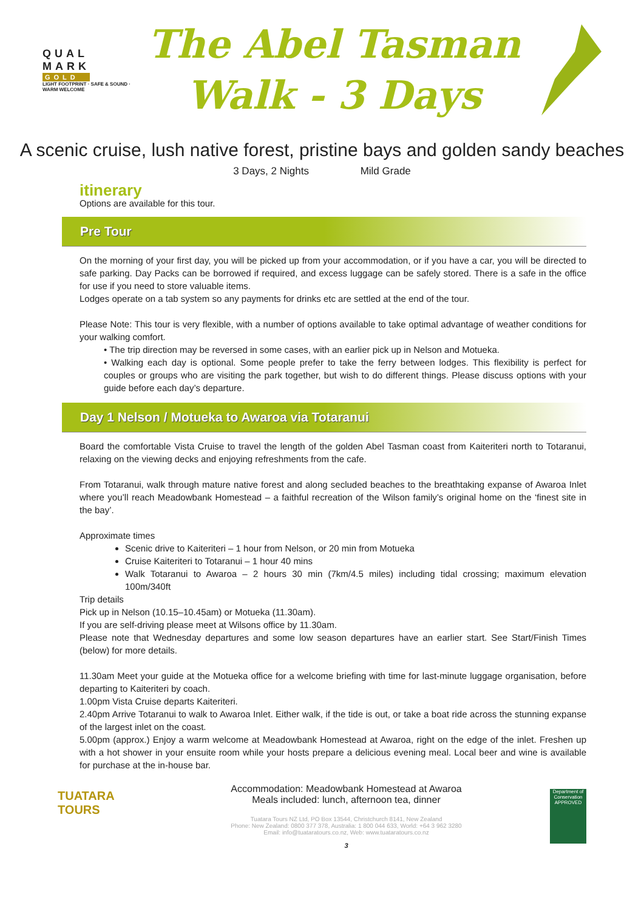QUAL
MARK
GOLD
LIGHT FOOTPRINT · SAFE & SOUND · WARM WELCOME
The Abel Tasman
Walk - 3 Days
A scenic cruise, lush native forest, pristine bays and golden sandy beaches
3 Days, 2 Nights Mild Grade
itinerary
Options are available for this tour.
Pre Tour
On the morning of your first day, you will be picked up from your accommodation, or if you have a car, you will be directed to safe parking. Day Packs can be borrowed if required, and excess luggage can be safely stored. There is a safe in the office for use if you need to store valuable items.
Lodges operate on a tab system so any payments for drinks etc are settled at the end of the tour.
Please Note: This tour is very flexible, with a number of options available to take optimal advantage of weather conditions for your walking comfort.
• The trip direction may be reversed in some cases, with an earlier pick up in Nelson and Motueka.
• Walking each day is optional. Some people prefer to take the ferry between lodges. This flexibility is perfect for couples or groups who are visiting the park together, but wish to do different things. Please discuss options with your guide before each day’s departure.
Day 1 Nelson / Motueka to Awaroa via Totaranui
Board the comfortable Vista Cruise to travel the length of the golden Abel Tasman coast from Kaiteriteri north to Totaranui, relaxing on the viewing decks and enjoying refreshments from the cafe.
From Totaranui, walk through mature native forest and along secluded beaches to the breathtaking expanse of Awaroa Inlet where you’ll reach Meadowbank Homestead – a faithful recreation of the Wilson family’s original home on the ‘finest site in the bay’.
Approximate times
Scenic drive to Kaiteriteri – 1 hour from Nelson, or 20 min from Motueka
Cruise Kaiteriteri to Totaranui – 1 hour 40 mins
Walk Totaranui to Awaroa – 2 hours 30 min (7km/4.5 miles) including tidal crossing; maximum elevation 100m/340ft
Trip details
Pick up in Nelson (10.15–10.45am) or Motueka (11.30am).
If you are self-driving please meet at Wilsons office by 11.30am.
Please note that Wednesday departures and some low season departures have an earlier start. See Start/Finish Times (below) for more details.
11.30am Meet your guide at the Motueka office for a welcome briefing with time for last-minute luggage organisation, before departing to Kaiteriteri by coach.
1.00pm Vista Cruise departs Kaiteriteri.
2.40pm Arrive Totaranui to walk to Awaroa Inlet. Either walk, if the tide is out, or take a boat ride across the stunning expanse of the largest inlet on the coast.
5.00pm (approx.) Enjoy a warm welcome at Meadowbank Homestead at Awaroa, right on the edge of the inlet. Freshen up with a hot shower in your ensuite room while your hosts prepare a delicious evening meal. Local beer and wine is available for purchase at the in-house bar.
TUATARA
TOURS
Accommodation: Meadowbank Homestead at Awaroa
Meals included: lunch, afternoon tea, dinner
Tuatara Tours NZ Ltd, PO Box 13544, Christchurch 8141, New Zealand
Phone: New Zealand: 0800 377 378, Australia: 1 800 044 633, World: +64 3 962 3280
Email: info@tuataratours.co.nz, Web: www.tuataratours.co.nz
3
Department of Conservation APPROVED